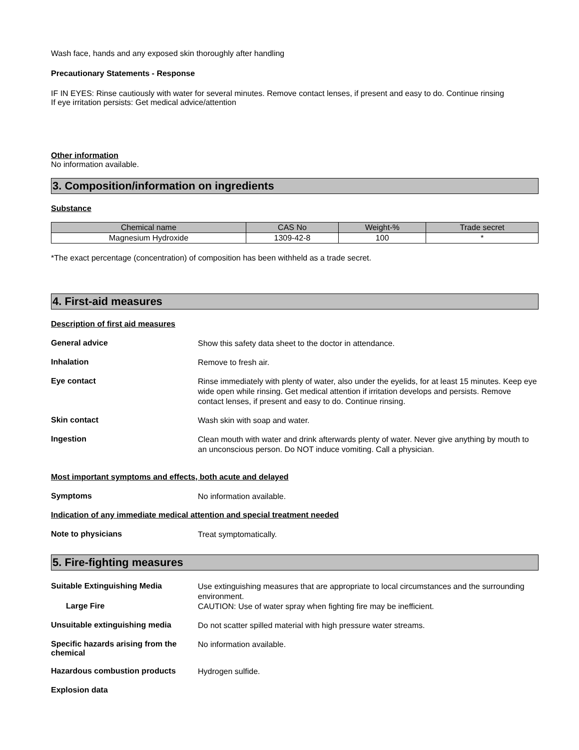Wash face, hands and any exposed skin thoroughly after handling
Precautionary Statements - Response
IF IN EYES: Rinse cautiously with water for several minutes. Remove contact lenses, if present and easy to do. Continue rinsing
If eye irritation persists: Get medical advice/attention
Other information
No information available.
3. Composition/information on ingredients
Substance
| Chemical name | CAS No | Weight-% | Trade secret |
| --- | --- | --- | --- |
| Magnesium Hydroxide | 1309-42-8 | 100 | * |
*The exact percentage (concentration) of composition has been withheld as a trade secret.
4. First-aid measures
Description of first aid measures
General advice
Show this safety data sheet to the doctor in attendance.
Inhalation
Remove to fresh air.
Eye contact
Rinse immediately with plenty of water, also under the eyelids, for at least 15 minutes. Keep eye wide open while rinsing. Get medical attention if irritation develops and persists. Remove contact lenses, if present and easy to do. Continue rinsing.
Skin contact
Wash skin with soap and water.
Ingestion
Clean mouth with water and drink afterwards plenty of water. Never give anything by mouth to an unconscious person. Do NOT induce vomiting. Call a physician.
Most important symptoms and effects, both acute and delayed
Symptoms
No information available.
Indication of any immediate medical attention and special treatment needed
Note to physicians
Treat symptomatically.
5. Fire-fighting measures
Suitable Extinguishing Media
Use extinguishing measures that are appropriate to local circumstances and the surrounding environment.
Large Fire
CAUTION: Use of water spray when fighting fire may be inefficient.
Unsuitable extinguishing media
Do not scatter spilled material with high pressure water streams.
Specific hazards arising from the chemical
No information available.
Hazardous combustion products
Hydrogen sulfide.
Explosion data